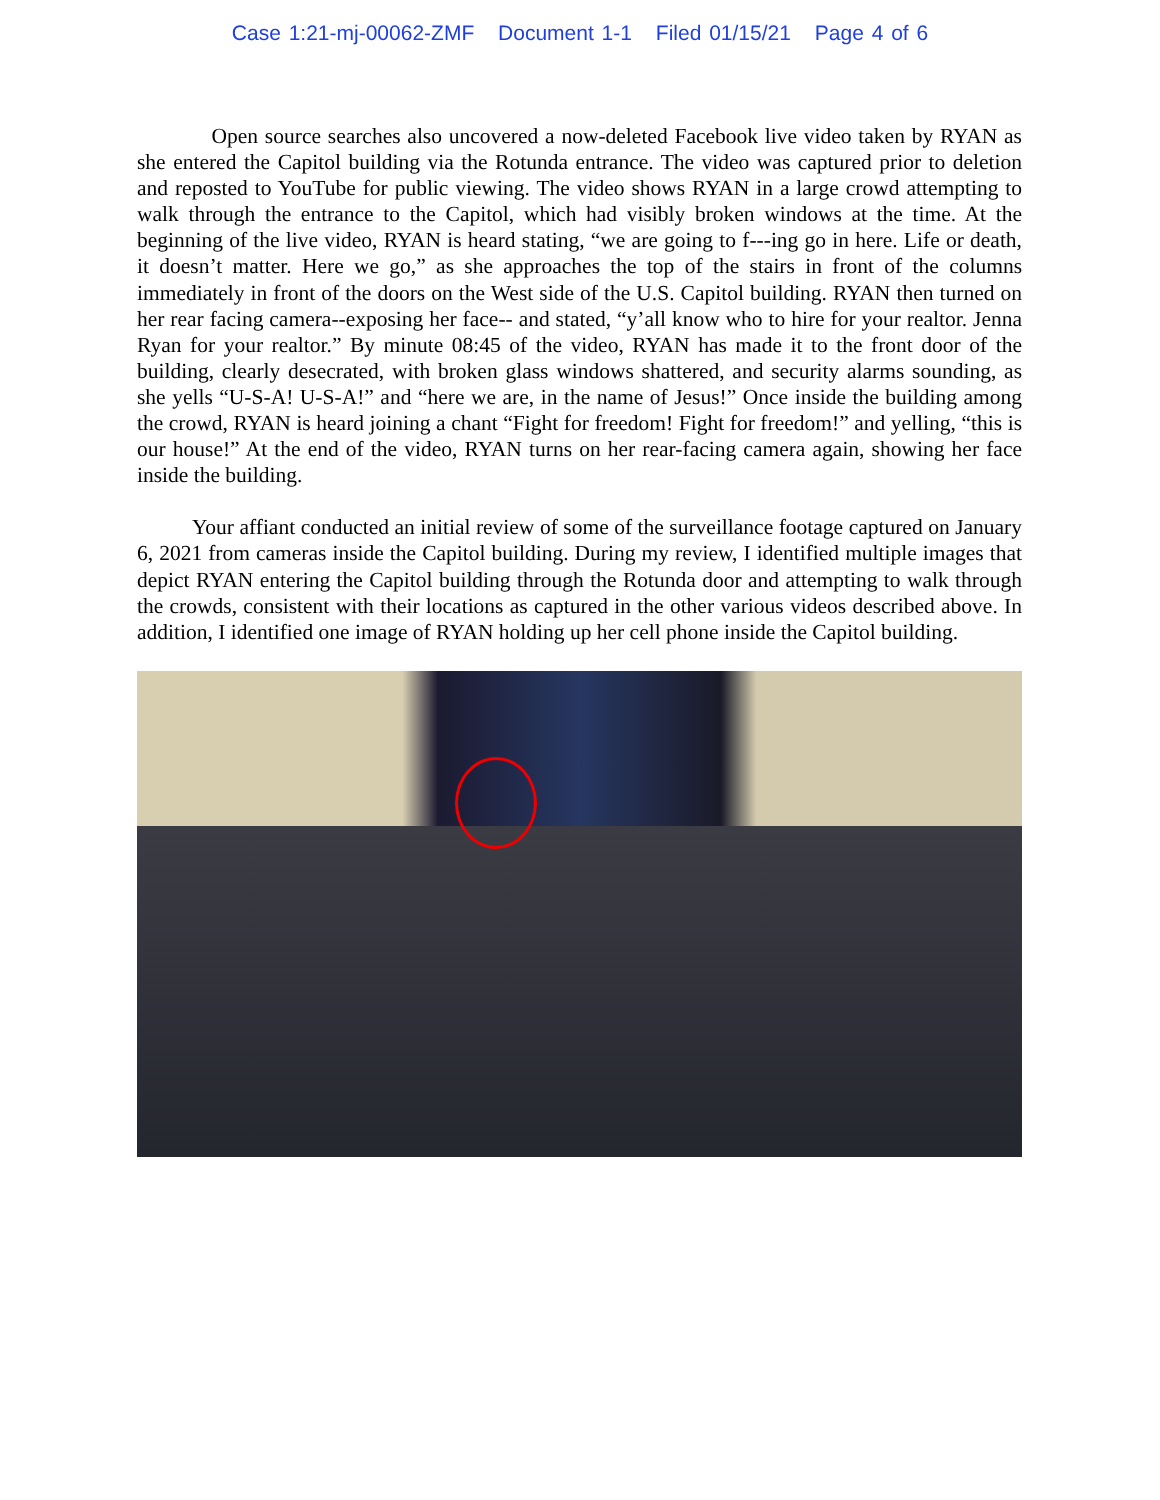Case 1:21-mj-00062-ZMF Document 1-1 Filed 01/15/21 Page 4 of 6
Open source searches also uncovered a now-deleted Facebook live video taken by RYAN as she entered the Capitol building via the Rotunda entrance. The video was captured prior to deletion and reposted to YouTube for public viewing. The video shows RYAN in a large crowd attempting to walk through the entrance to the Capitol, which had visibly broken windows at the time. At the beginning of the live video, RYAN is heard stating, “we are going to f---ing go in here. Life or death, it doesn’t matter. Here we go,” as she approaches the top of the stairs in front of the columns immediately in front of the doors on the West side of the U.S. Capitol building. RYAN then turned on her rear facing camera--exposing her face-- and stated, “y’all know who to hire for your realtor. Jenna Ryan for your realtor.” By minute 08:45 of the video, RYAN has made it to the front door of the building, clearly desecrated, with broken glass windows shattered, and security alarms sounding, as she yells “U-S-A! U-S-A!” and “here we are, in the name of Jesus!” Once inside the building among the crowd, RYAN is heard joining a chant “Fight for freedom! Fight for freedom!” and yelling, “this is our house!” At the end of the video, RYAN turns on her rear-facing camera again, showing her face inside the building.
Your affiant conducted an initial review of some of the surveillance footage captured on January 6, 2021 from cameras inside the Capitol building. During my review, I identified multiple images that depict RYAN entering the Capitol building through the Rotunda door and attempting to walk through the crowds, consistent with their locations as captured in the other various videos described above. In addition, I identified one image of RYAN holding up her cell phone inside the Capitol building.